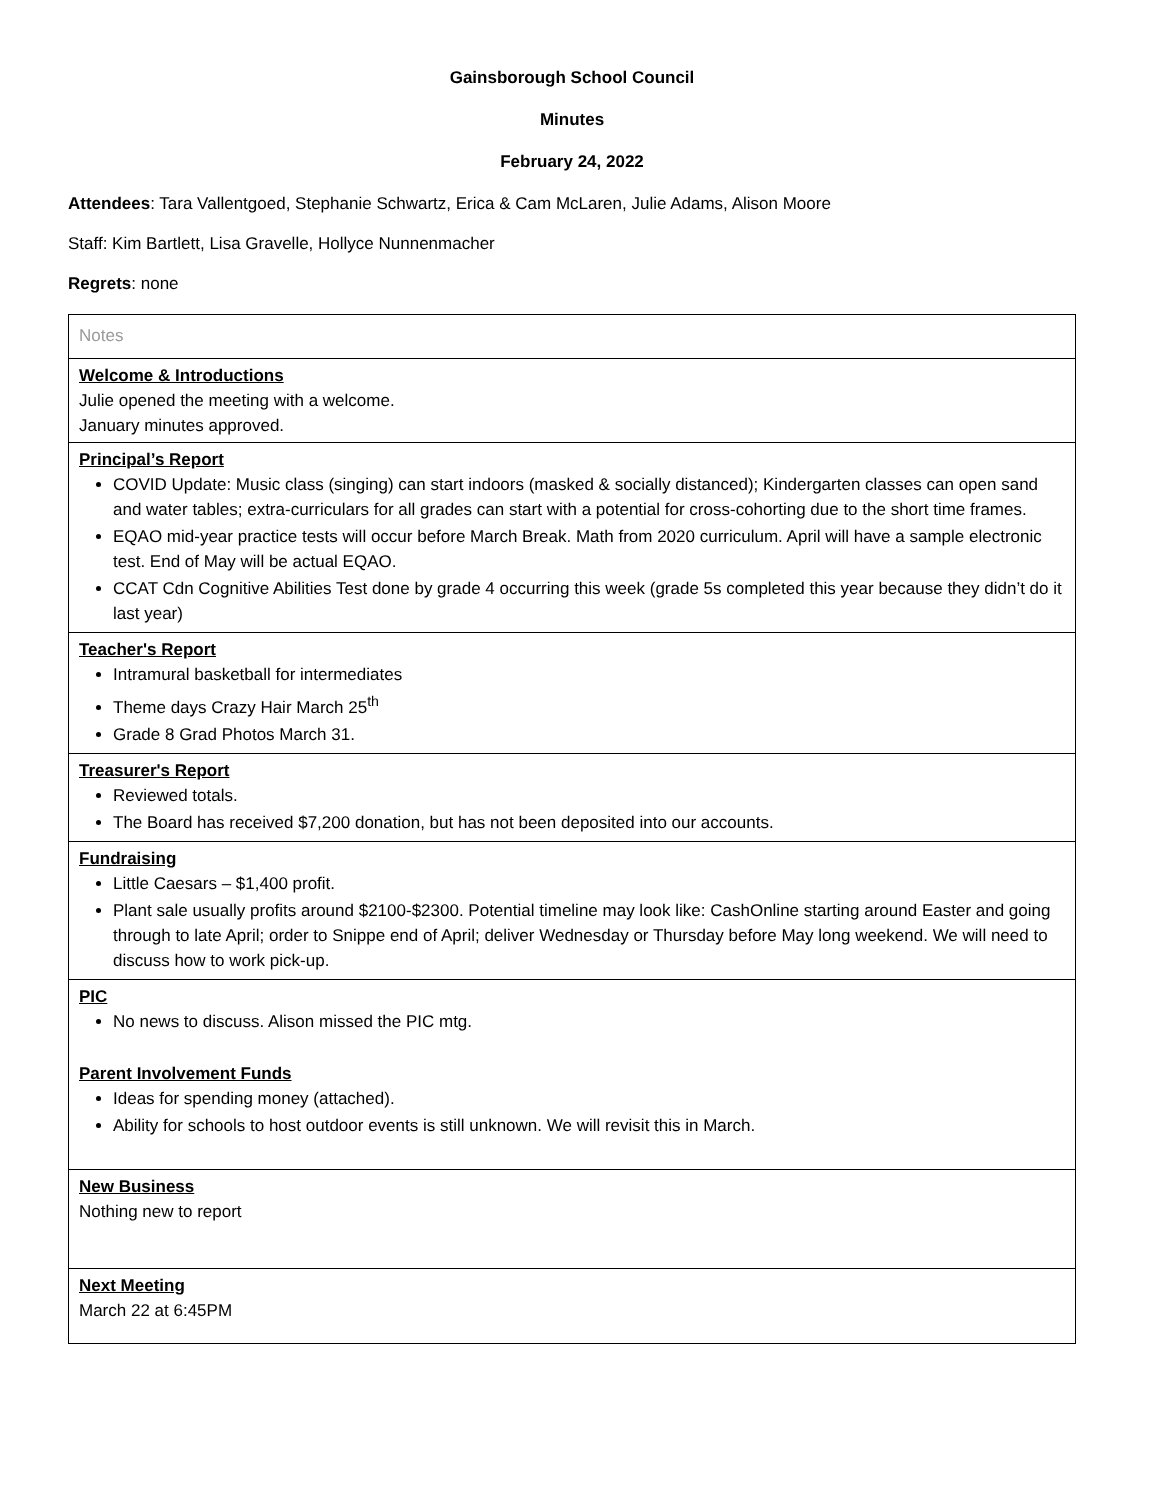Gainsborough School Council
Minutes
February 24, 2022
Attendees: Tara Vallentgoed, Stephanie Schwartz, Erica & Cam McLaren, Julie Adams, Alison Moore
Staff: Kim Bartlett, Lisa Gravelle, Hollyce Nunnenmacher
Regrets: none
| Notes |
| Welcome & Introductions Julie opened the meeting with a welcome. January minutes approved. |
| Principal’s Report COVID Update: Music class (singing) can start indoors (masked & socially distanced); Kindergarten classes can open sand and water tables; extra-curriculars for all grades can start with a potential for cross-cohorting due to the short time frames. EQAO mid-year practice tests will occur before March Break. Math from 2020 curriculum. April will have a sample electronic test. End of May will be actual EQAO. CCAT Cdn Cognitive Abilities Test done by grade 4 occurring this week (grade 5s completed this year because they didn’t do it last year) |
| Teacher's Report Intramural basketball for intermediates Theme days Crazy Hair March 25<sup>th</sup> Grade 8 Grad Photos March 31. |
| Treasurer's Report Reviewed totals. The Board has received $7,200 donation, but has not been deposited into our accounts. |
| Fundraising Little Caesars – $1,400 profit. Plant sale usually profits around $2100-$2300. Potential timeline may look like: CashOnline starting around Easter and going through to late April; order to Snippe end of April; deliver Wednesday or Thursday before May long weekend. We will need to discuss how to work pick-up. |
| PIC No news to discuss. Alison missed the PIC mtg. Parent Involvement Funds Ideas for spending money (attached). Ability for schools to host outdoor events is still unknown. We will revisit this in March. |
| New Business Nothing new to report |
| Next Meeting March 22 at 6:45PM |